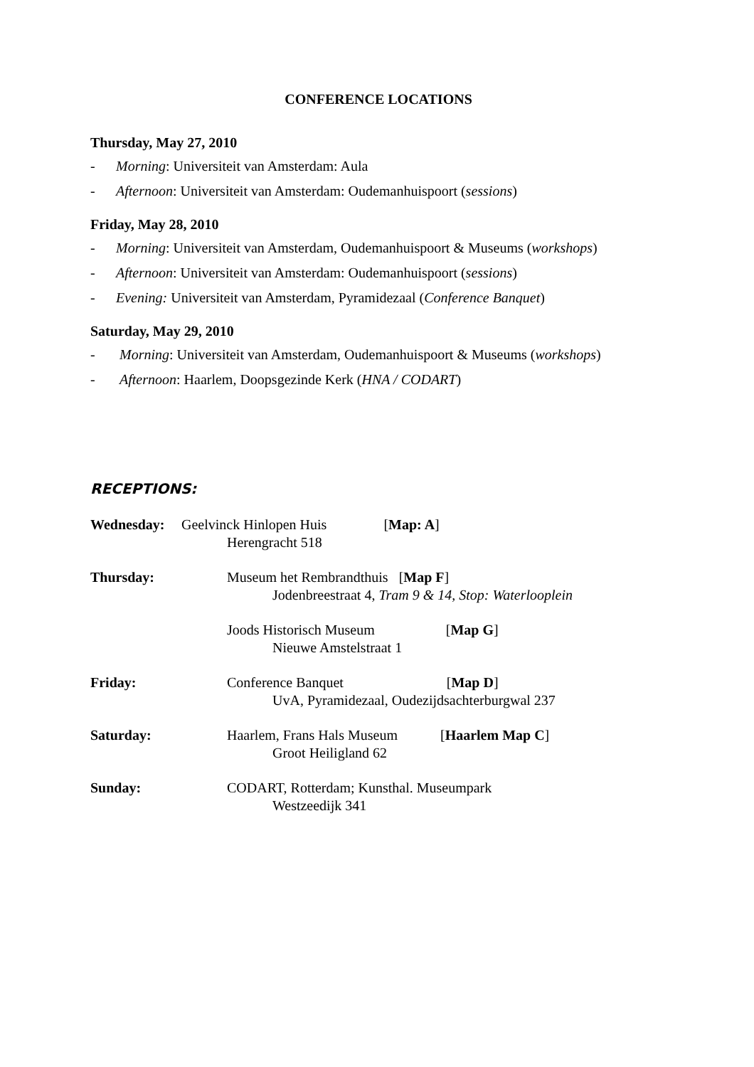CONFERENCE LOCATIONS
Thursday, May 27, 2010
- Morning: Universiteit van Amsterdam: Aula
- Afternoon: Universiteit van Amsterdam: Oudemanhuispoort (sessions)
Friday, May 28, 2010
- Morning: Universiteit van Amsterdam, Oudemanhuispoort & Museums (workshops)
- Afternoon: Universiteit van Amsterdam: Oudemanhuispoort (sessions)
- Evening: Universiteit van Amsterdam, Pyramidezaal (Conference Banquet)
Saturday, May 29, 2010
- Morning: Universiteit van Amsterdam, Oudemanhuispoort & Museums (workshops)
- Afternoon: Haarlem, Doopsgezinde Kerk (HNA / CODART)
RECEPTIONS:
Wednesday: Geelvinck Hinlopen Huis [Map: A]
Herengracht 518
Thursday: Museum het Rembrandthuis [Map F]
Jodenbreestraat 4, Tram 9 & 14, Stop: Waterlooplein
Joods Historisch Museum [Map G]
Nieuwe Amstelstraat 1
Friday: Conference Banquet [Map D]
UvA, Pyramidezaal, Oudezijdsachterburgwal 237
Saturday: Haarlem, Frans Hals Museum [Haarlem Map C]
Groot Heiligland 62
Sunday: CODART, Rotterdam; Kunsthal. Museumpark
Westzeedijk 341